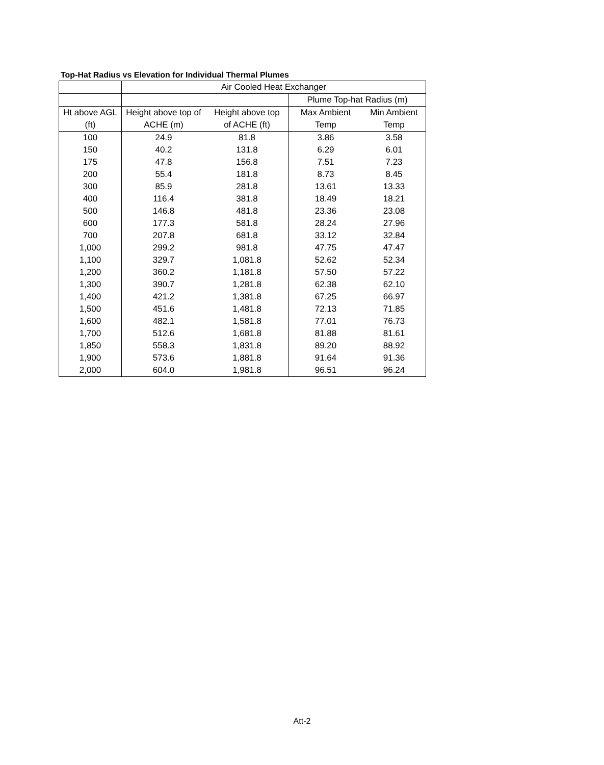Top-Hat Radius vs Elevation for Individual Thermal Plumes
| | Air Cooled Heat Exchanger | | | |
| --- | --- | --- | --- | --- |
| | | | Plume Top-hat Radius (m) | |
| Ht above AGL | Height above top of | Height above top | Max Ambient | Min Ambient |
| (ft) | ACHE (m) | of ACHE (ft) | Temp | Temp |
| 100 | 24.9 | 81.8 | 3.86 | 3.58 |
| 150 | 40.2 | 131.8 | 6.29 | 6.01 |
| 175 | 47.8 | 156.8 | 7.51 | 7.23 |
| 200 | 55.4 | 181.8 | 8.73 | 8.45 |
| 300 | 85.9 | 281.8 | 13.61 | 13.33 |
| 400 | 116.4 | 381.8 | 18.49 | 18.21 |
| 500 | 146.8 | 481.8 | 23.36 | 23.08 |
| 600 | 177.3 | 581.8 | 28.24 | 27.96 |
| 700 | 207.8 | 681.8 | 33.12 | 32.84 |
| 1,000 | 299.2 | 981.8 | 47.75 | 47.47 |
| 1,100 | 329.7 | 1,081.8 | 52.62 | 52.34 |
| 1,200 | 360.2 | 1,181.8 | 57.50 | 57.22 |
| 1,300 | 390.7 | 1,281.8 | 62.38 | 62.10 |
| 1,400 | 421.2 | 1,381.8 | 67.25 | 66.97 |
| 1,500 | 451.6 | 1,481.8 | 72.13 | 71.85 |
| 1,600 | 482.1 | 1,581.8 | 77.01 | 76.73 |
| 1,700 | 512.6 | 1,681.8 | 81.88 | 81.61 |
| 1,850 | 558.3 | 1,831.8 | 89.20 | 88.92 |
| 1,900 | 573.6 | 1,881.8 | 91.64 | 91.36 |
| 2,000 | 604.0 | 1,981.8 | 96.51 | 96.24 |
Att-2